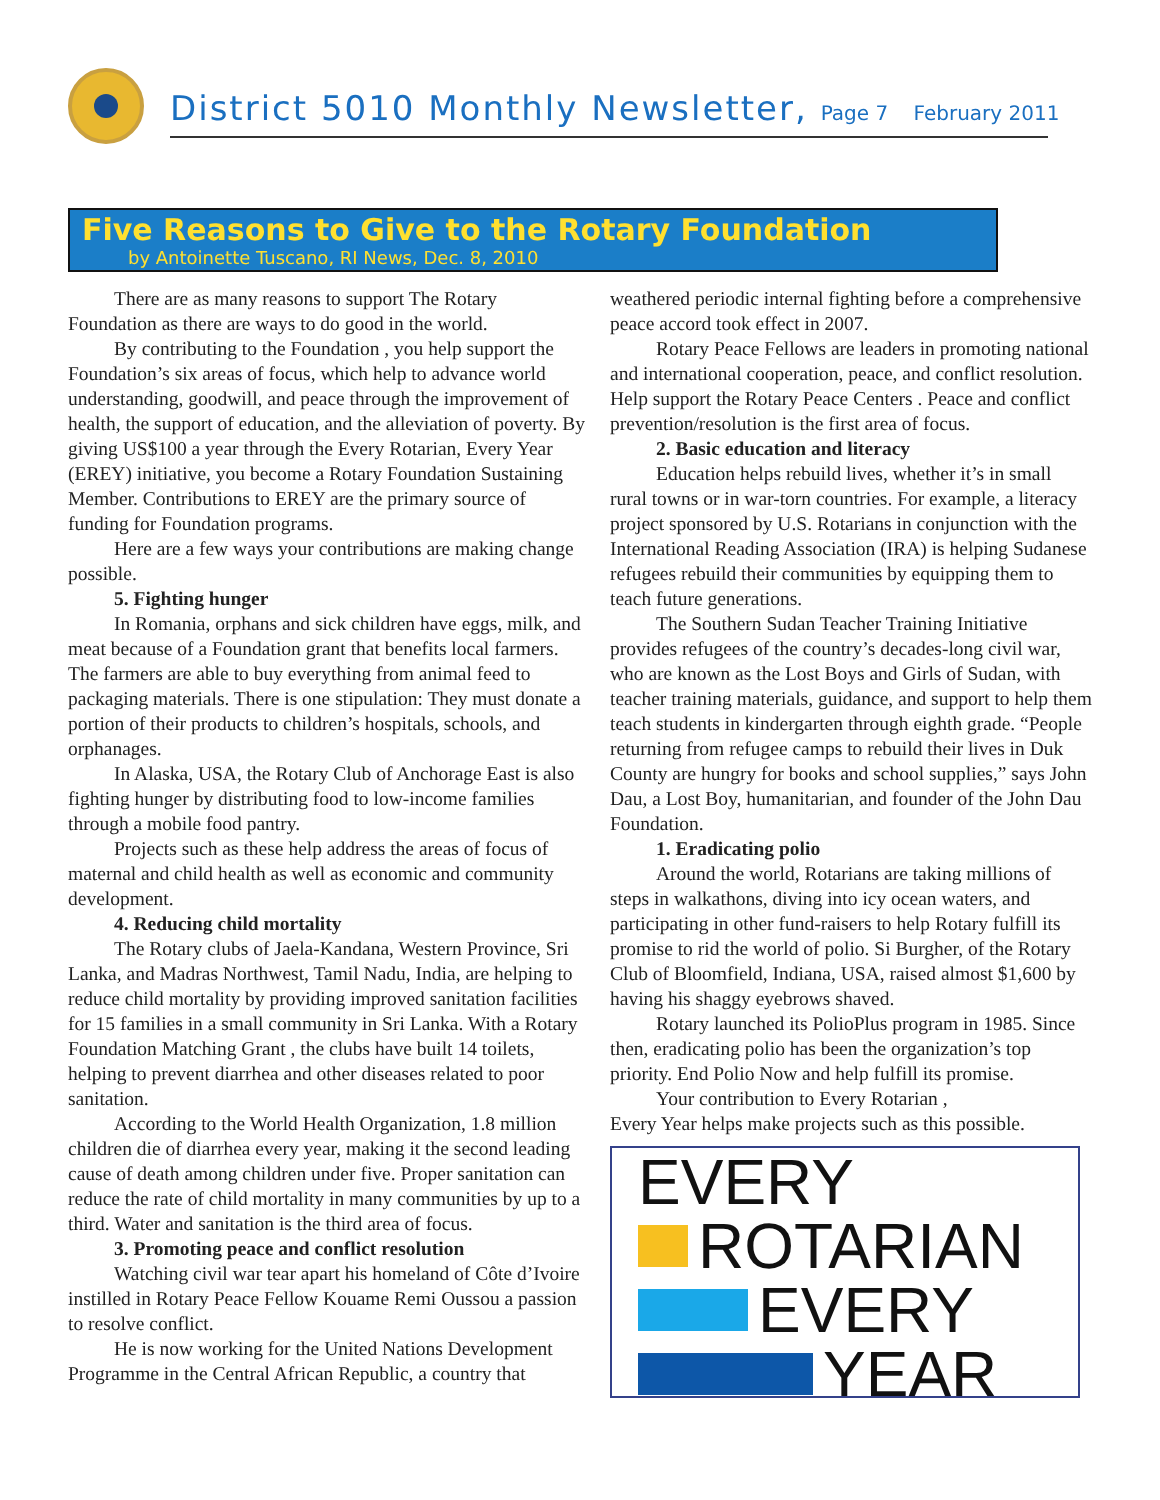District 5010 Monthly Newsletter, Page 7 February 2011
Five Reasons to Give to the Rotary Foundation
by Antoinette Tuscano, RI News, Dec. 8, 2010
There are as many reasons to support The Rotary Foundation as there are ways to do good in the world.
By contributing to the Foundation , you help support the Foundation’s six areas of focus, which help to advance world understanding, goodwill, and peace through the improvement of health, the support of education, and the alleviation of poverty. By giving US$100 a year through the Every Rotarian, Every Year (EREY) initiative, you become a Rotary Foundation Sustaining Member. Contributions to EREY are the primary source of funding for Foundation programs.
Here are a few ways your contributions are making change possible.
5. Fighting hunger
In Romania, orphans and sick children have eggs, milk, and meat because of a Foundation grant that benefits local farmers. The farmers are able to buy everything from animal feed to packaging materials. There is one stipulation: They must donate a portion of their products to children’s hospitals, schools, and orphanages.
In Alaska, USA, the Rotary Club of Anchorage East is also fighting hunger by distributing food to low-income families through a mobile food pantry.
Projects such as these help address the areas of focus of maternal and child health as well as economic and community development.
4. Reducing child mortality
The Rotary clubs of Jaela-Kandana, Western Province, Sri Lanka, and Madras Northwest, Tamil Nadu, India, are helping to reduce child mortality by providing improved sanitation facilities for 15 families in a small community in Sri Lanka. With a Rotary Foundation Matching Grant , the clubs have built 14 toilets, helping to prevent diarrhea and other diseases related to poor sanitation.
According to the World Health Organization, 1.8 million children die of diarrhea every year, making it the second leading cause of death among children under five. Proper sanitation can reduce the rate of child mortality in many communities by up to a third. Water and sanitation is the third area of focus.
3. Promoting peace and conflict resolution
Watching civil war tear apart his homeland of Côte d’Ivoire instilled in Rotary Peace Fellow Kouame Remi Oussou a passion to resolve conflict.
He is now working for the United Nations Development Programme in the Central African Republic, a country that
weathered periodic internal fighting before a comprehensive peace accord took effect in 2007.
Rotary Peace Fellows are leaders in promoting national and international cooperation, peace, and conflict resolution. Help support the Rotary Peace Centers . Peace and conflict prevention/resolution is the first area of focus.
2. Basic education and literacy
Education helps rebuild lives, whether it’s in small rural towns or in war-torn countries. For example, a literacy project sponsored by U.S. Rotarians in conjunction with the International Reading Association (IRA) is helping Sudanese refugees rebuild their communities by equipping them to teach future generations.
The Southern Sudan Teacher Training Initiative provides refugees of the country’s decades-long civil war, who are known as the Lost Boys and Girls of Sudan, with teacher training materials, guidance, and support to help them teach students in kindergarten through eighth grade. “People returning from refugee camps to rebuild their lives in Duk County are hungry for books and school supplies,” says John Dau, a Lost Boy, humanitarian, and founder of the John Dau Foundation.
1. Eradicating polio
Around the world, Rotarians are taking millions of steps in walkathons, diving into icy ocean waters, and participating in other fund-raisers to help Rotary fulfill its promise to rid the world of polio. Si Burgher, of the Rotary Club of Bloomfield, Indiana, USA, raised almost $1,600 by having his shaggy eyebrows shaved.
Rotary launched its PolioPlus program in 1985. Since then, eradicating polio has been the organization’s top priority. End Polio Now and help fulfill its promise.
Your contribution to Every Rotarian ,
Every Year helps make projects such as this possible.
EVERY
ROTARIAN
EVERY
YEAR